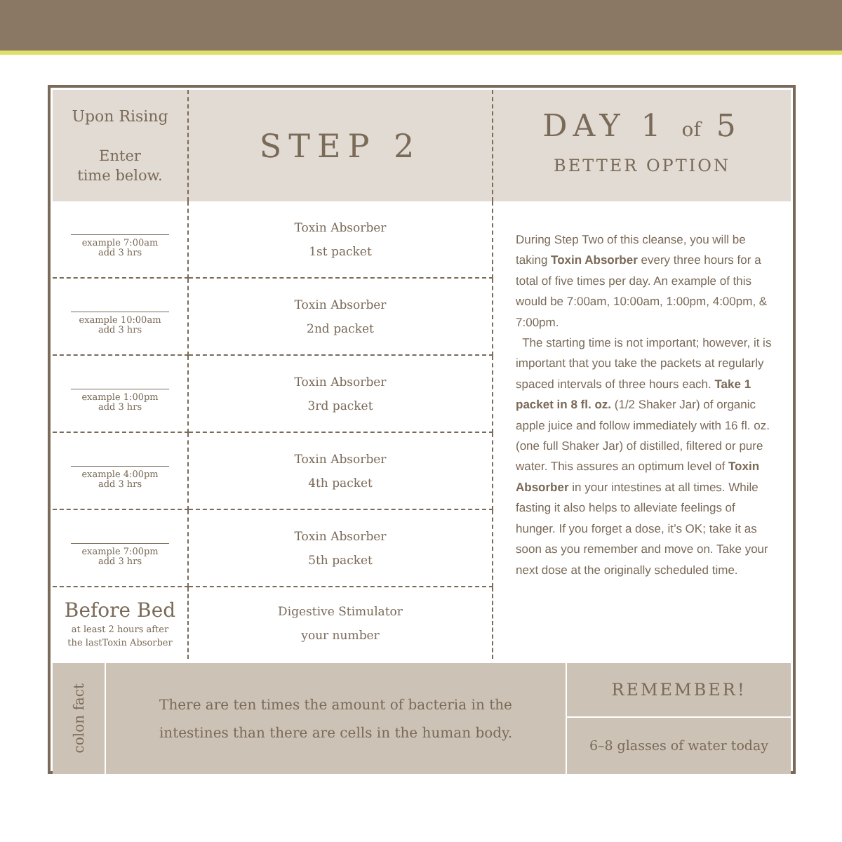| Upon Rising Enter time below. | STEP 2 | DAY 1 of 5 BETTER OPTION |
| example 7:00am add 3 hrs | Toxin Absorber 1st packet | During Step Two of this cleanse, you will be taking Toxin Absorber every three hours for a total of five times per day. An example of this would be 7:00am, 10:00am, 1:00pm, 4:00pm, & 7:00pm. The starting time is not important; however, it is important that you take the packets at regularly spaced intervals of three hours each. Take 1 packet in 8 fl. oz. (1/2 Shaker Jar) of organic apple juice and follow immediately with 16 fl. oz. (one full Shaker Jar) of distilled, filtered or pure water. This assures an optimum level of Toxin Absorber in your intestines at all times. While fasting it also helps to alleviate feelings of hunger. If you forget a dose, it’s OK; take it as soon as you remember and move on. Take your next dose at the originally scheduled time. |
| example 10:00am add 3 hrs | Toxin Absorber 2nd packet | |
| example 1:00pm add 3 hrs | Toxin Absorber 3rd packet | |
| example 4:00pm add 3 hrs | Toxin Absorber 4th packet | |
| example 7:00pm add 3 hrs | Toxin Absorber 5th packet | |
| Before Bed at least 2 hours after the lastToxin Absorber | Digestive Stimulator your number | |
colon fact
There are ten times the amount of bacteria in the
intestines than there are cells in the human body.
REMEMBER!
6–8 glasses of water today